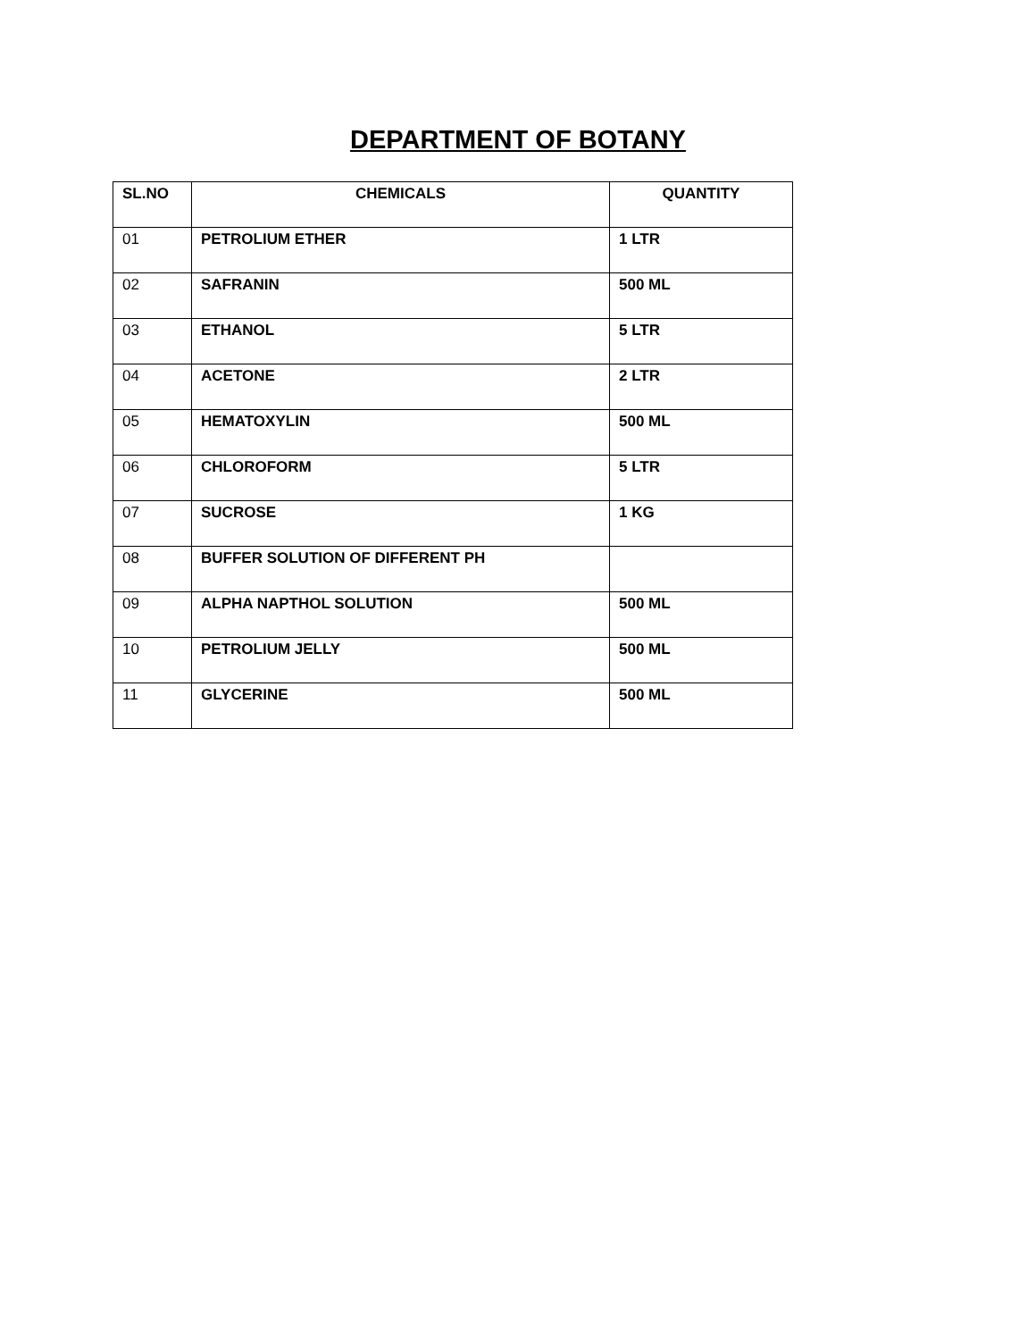DEPARTMENT OF BOTANY
| SL.NO | CHEMICALS | QUANTITY |
| --- | --- | --- |
| 01 | PETROLIUM ETHER | 1 LTR |
| 02 | SAFRANIN | 500 ML |
| 03 | ETHANOL | 5 LTR |
| 04 | ACETONE | 2 LTR |
| 05 | HEMATOXYLIN | 500 ML |
| 06 | CHLOROFORM | 5 LTR |
| 07 | SUCROSE | 1 KG |
| 08 | BUFFER SOLUTION OF DIFFERENT PH | |
| 09 | ALPHA NAPTHOL SOLUTION | 500 ML |
| 10 | PETROLIUM JELLY | 500 ML |
| 11 | GLYCERINE | 500 ML |